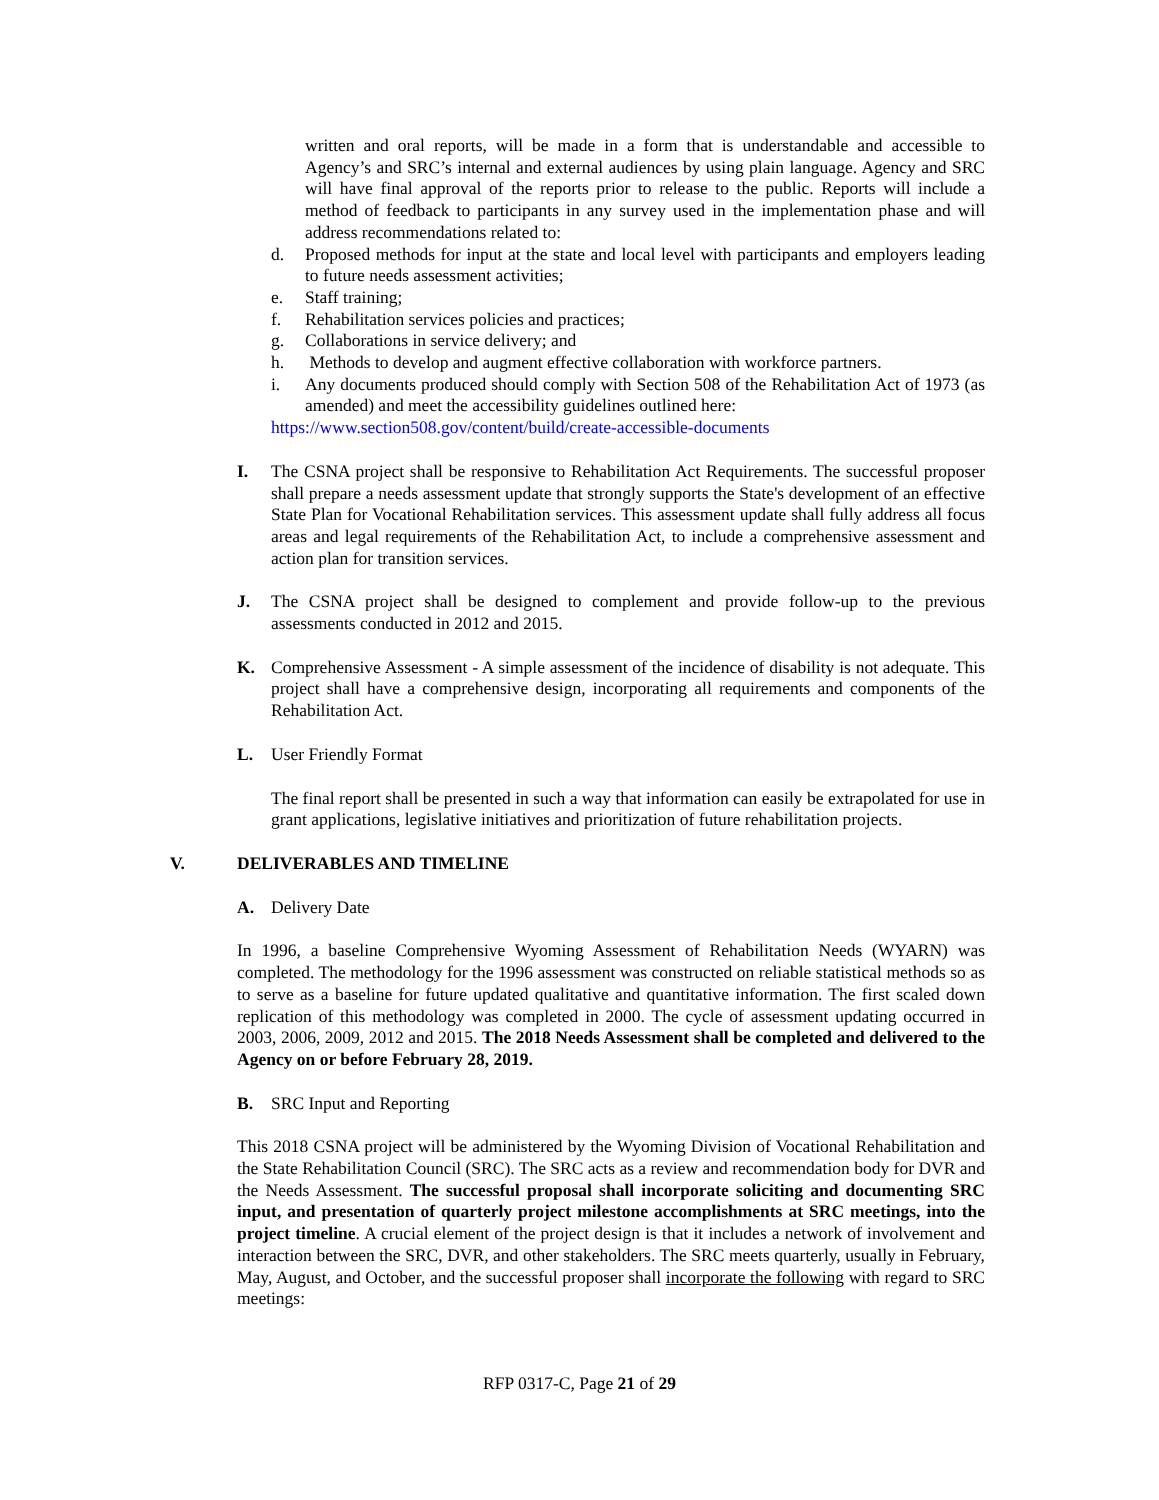written and oral reports, will be made in a form that is understandable and accessible to Agency’s and SRC’s internal and external audiences by using plain language. Agency and SRC will have final approval of the reports prior to release to the public. Reports will include a method of feedback to participants in any survey used in the implementation phase and will address recommendations related to:
d. Proposed methods for input at the state and local level with participants and employers leading to future needs assessment activities;
e. Staff training;
f. Rehabilitation services policies and practices;
g. Collaborations in service delivery; and
h. Methods to develop and augment effective collaboration with workforce partners.
i. Any documents produced should comply with Section 508 of the Rehabilitation Act of 1973 (as amended) and meet the accessibility guidelines outlined here:
https://www.section508.gov/content/build/create-accessible-documents
I. The CSNA project shall be responsive to Rehabilitation Act Requirements. The successful proposer shall prepare a needs assessment update that strongly supports the State's development of an effective State Plan for Vocational Rehabilitation services. This assessment update shall fully address all focus areas and legal requirements of the Rehabilitation Act, to include a comprehensive assessment and action plan for transition services.
J. The CSNA project shall be designed to complement and provide follow-up to the previous assessments conducted in 2012 and 2015.
K. Comprehensive Assessment - A simple assessment of the incidence of disability is not adequate. This project shall have a comprehensive design, incorporating all requirements and components of the Rehabilitation Act.
L. User Friendly Format
The final report shall be presented in such a way that information can easily be extrapolated for use in grant applications, legislative initiatives and prioritization of future rehabilitation projects.
V. DELIVERABLES AND TIMELINE
A. Delivery Date
In 1996, a baseline Comprehensive Wyoming Assessment of Rehabilitation Needs (WYARN) was completed. The methodology for the 1996 assessment was constructed on reliable statistical methods so as to serve as a baseline for future updated qualitative and quantitative information. The first scaled down replication of this methodology was completed in 2000. The cycle of assessment updating occurred in 2003, 2006, 2009, 2012 and 2015. The 2018 Needs Assessment shall be completed and delivered to the Agency on or before February 28, 2019.
B. SRC Input and Reporting
This 2018 CSNA project will be administered by the Wyoming Division of Vocational Rehabilitation and the State Rehabilitation Council (SRC). The SRC acts as a review and recommendation body for DVR and the Needs Assessment. The successful proposal shall incorporate soliciting and documenting SRC input, and presentation of quarterly project milestone accomplishments at SRC meetings, into the project timeline. A crucial element of the project design is that it includes a network of involvement and interaction between the SRC, DVR, and other stakeholders. The SRC meets quarterly, usually in February, May, August, and October, and the successful proposer shall incorporate the following with regard to SRC meetings:
RFP 0317-C, Page 21 of 29